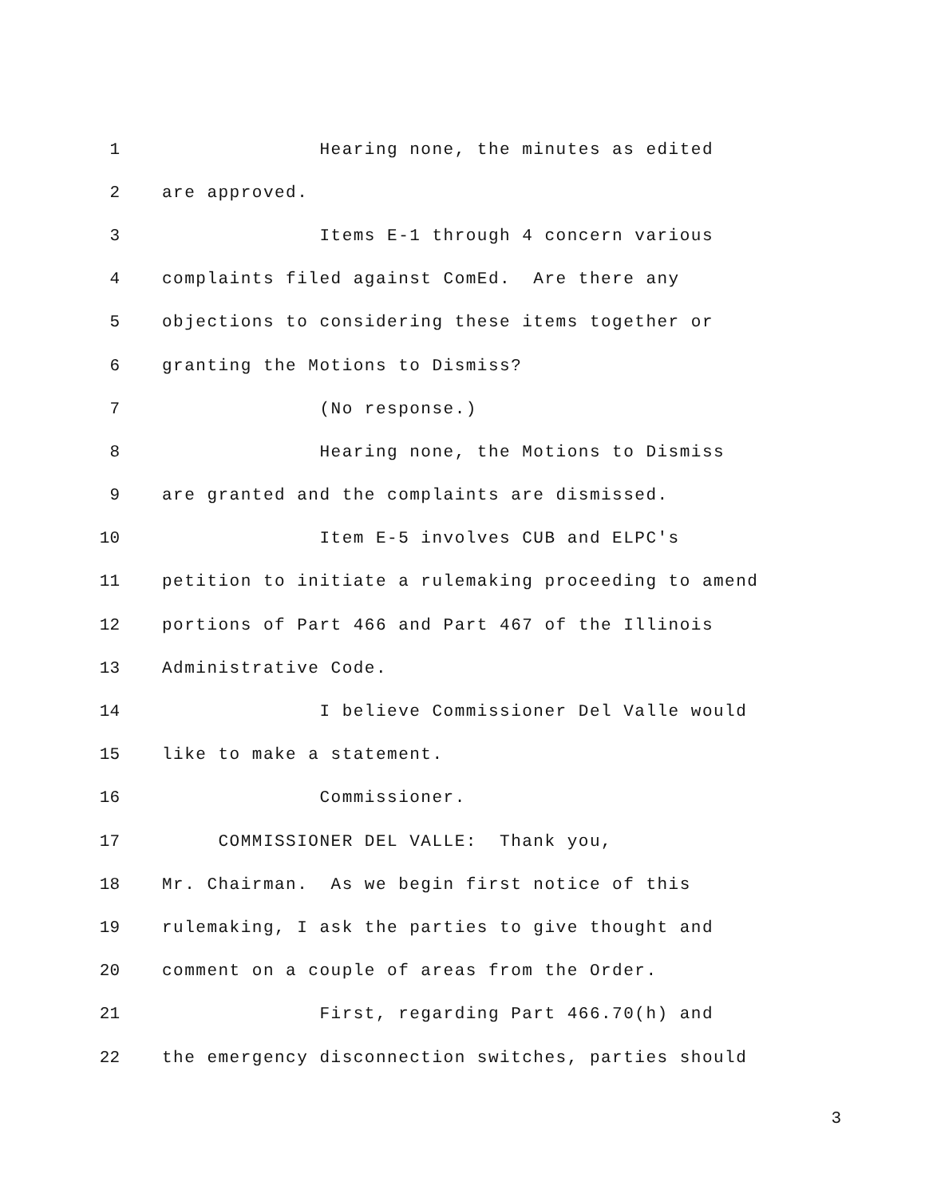1 Hearing none, the minutes as edited
2 are approved.
3 Items E-1 through 4 concern various
4 complaints filed against ComEd. Are there any
5 objections to considering these items together or
6 granting the Motions to Dismiss?
7 (No response.)
8 Hearing none, the Motions to Dismiss
9 are granted and the complaints are dismissed.
10 Item E-5 involves CUB and ELPC's
11 petition to initiate a rulemaking proceeding to amend
12 portions of Part 466 and Part 467 of the Illinois
13 Administrative Code.
14 I believe Commissioner Del Valle would
15 like to make a statement.
16 Commissioner.
17 COMMISSIONER DEL VALLE: Thank you,
18 Mr. Chairman. As we begin first notice of this
19 rulemaking, I ask the parties to give thought and
20 comment on a couple of areas from the Order.
21 First, regarding Part 466.70(h) and
22 the emergency disconnection switches, parties should
3